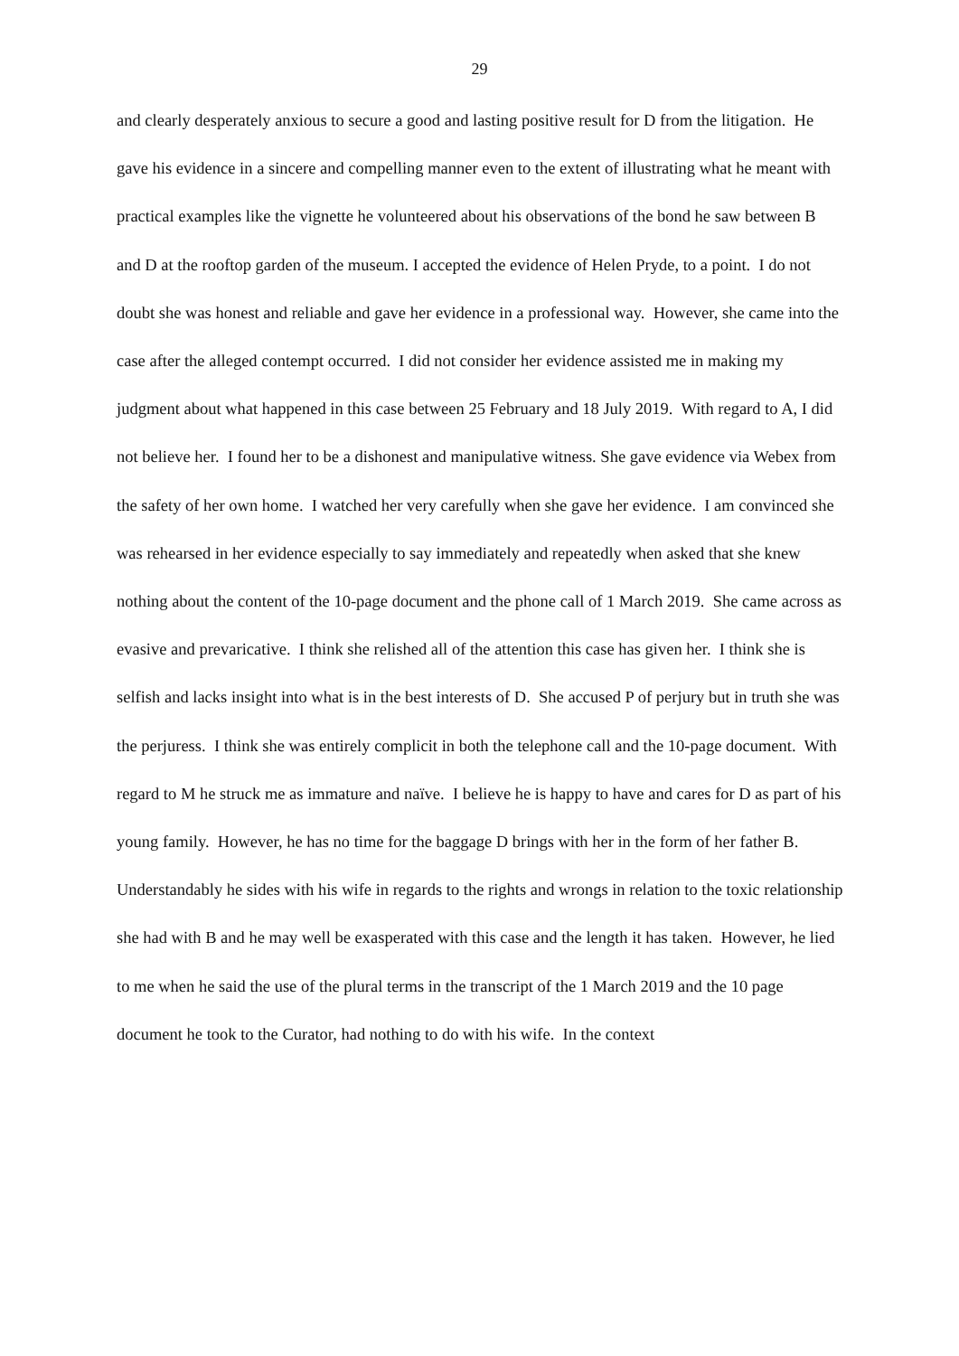29
and clearly desperately anxious to secure a good and lasting positive result for D from the litigation. He gave his evidence in a sincere and compelling manner even to the extent of illustrating what he meant with practical examples like the vignette he volunteered about his observations of the bond he saw between B and D at the rooftop garden of the museum. I accepted the evidence of Helen Pryde, to a point. I do not doubt she was honest and reliable and gave her evidence in a professional way. However, she came into the case after the alleged contempt occurred. I did not consider her evidence assisted me in making my judgment about what happened in this case between 25 February and 18 July 2019. With regard to A, I did not believe her. I found her to be a dishonest and manipulative witness. She gave evidence via Webex from the safety of her own home. I watched her very carefully when she gave her evidence. I am convinced she was rehearsed in her evidence especially to say immediately and repeatedly when asked that she knew nothing about the content of the 10-page document and the phone call of 1 March 2019. She came across as evasive and prevaricative. I think she relished all of the attention this case has given her. I think she is selfish and lacks insight into what is in the best interests of D. She accused P of perjury but in truth she was the perjuress. I think she was entirely complicit in both the telephone call and the 10-page document. With regard to M he struck me as immature and naïve. I believe he is happy to have and cares for D as part of his young family. However, he has no time for the baggage D brings with her in the form of her father B. Understandably he sides with his wife in regards to the rights and wrongs in relation to the toxic relationship she had with B and he may well be exasperated with this case and the length it has taken. However, he lied to me when he said the use of the plural terms in the transcript of the 1 March 2019 and the 10 page document he took to the Curator, had nothing to do with his wife. In the context